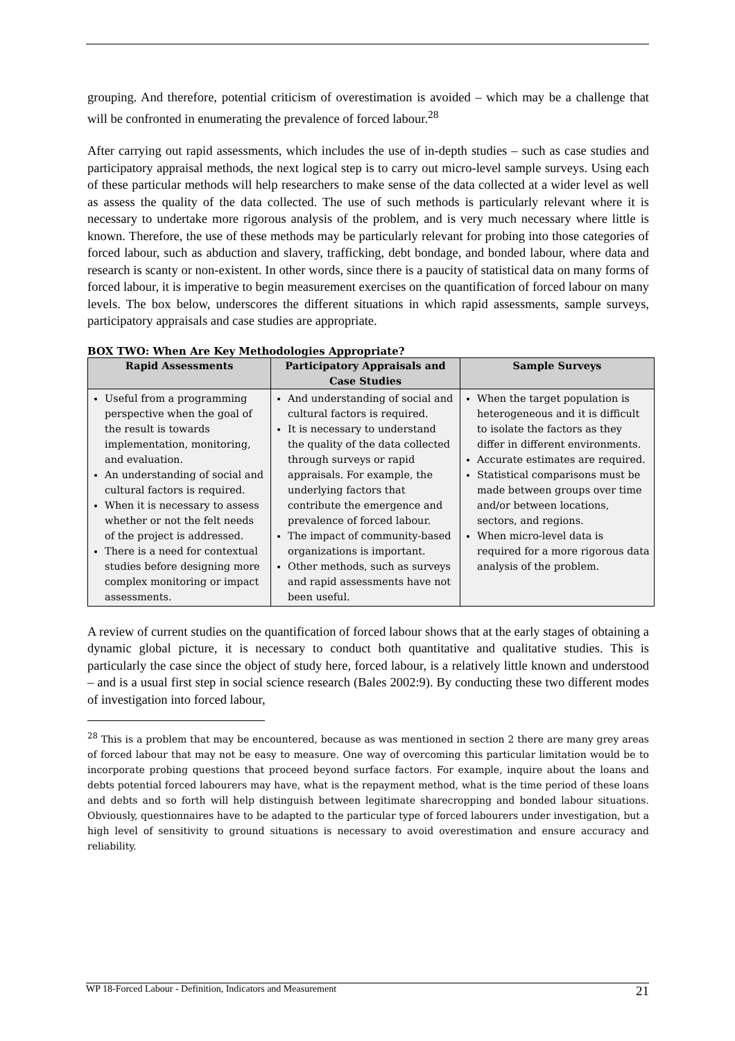grouping. And therefore, potential criticism of overestimation is avoided – which may be a challenge that will be confronted in enumerating the prevalence of forced labour.<sup>28</sup>
After carrying out rapid assessments, which includes the use of in-depth studies – such as case studies and participatory appraisal methods, the next logical step is to carry out micro-level sample surveys. Using each of these particular methods will help researchers to make sense of the data collected at a wider level as well as assess the quality of the data collected. The use of such methods is particularly relevant where it is necessary to undertake more rigorous analysis of the problem, and is very much necessary where little is known. Therefore, the use of these methods may be particularly relevant for probing into those categories of forced labour, such as abduction and slavery, trafficking, debt bondage, and bonded labour, where data and research is scanty or non-existent. In other words, since there is a paucity of statistical data on many forms of forced labour, it is imperative to begin measurement exercises on the quantification of forced labour on many levels. The box below, underscores the different situations in which rapid assessments, sample surveys, participatory appraisals and case studies are appropriate.
BOX TWO: When Are Key Methodologies Appropriate?
| Rapid Assessments | Participatory Appraisals and Case Studies | Sample Surveys |
| --- | --- | --- |
| Useful from a programming perspective when the goal of the result is towards implementation, monitoring, and evaluation. An understanding of social and cultural factors is required. When it is necessary to assess whether or not the felt needs of the project is addressed. There is a need for contextual studies before designing more complex monitoring or impact assessments. | And understanding of social and cultural factors is required. It is necessary to understand the quality of the data collected through surveys or rapid appraisals. For example, the underlying factors that contribute the emergence and prevalence of forced labour. The impact of community-based organizations is important. Other methods, such as surveys and rapid assessments have not been useful. | When the target population is heterogeneous and it is difficult to isolate the factors as they differ in different environments. Accurate estimates are required. Statistical comparisons must be made between groups over time and/or between locations, sectors, and regions. When micro-level data is required for a more rigorous data analysis of the problem. |
A review of current studies on the quantification of forced labour shows that at the early stages of obtaining a dynamic global picture, it is necessary to conduct both quantitative and qualitative studies. This is particularly the case since the object of study here, forced labour, is a relatively little known and understood – and is a usual first step in social science research (Bales 2002:9). By conducting these two different modes of investigation into forced labour,
<sup>28</sup> This is a problem that may be encountered, because as was mentioned in section 2 there are many grey areas of forced labour that may not be easy to measure. One way of overcoming this particular limitation would be to incorporate probing questions that proceed beyond surface factors. For example, inquire about the loans and debts potential forced labourers may have, what is the repayment method, what is the time period of these loans and debts and so forth will help distinguish between legitimate sharecropping and bonded labour situations. Obviously, questionnaires have to be adapted to the particular type of forced labourers under investigation, but a high level of sensitivity to ground situations is necessary to avoid overestimation and ensure accuracy and reliability.
WP 18-Forced Labour - Definition, Indicators and Measurement 21